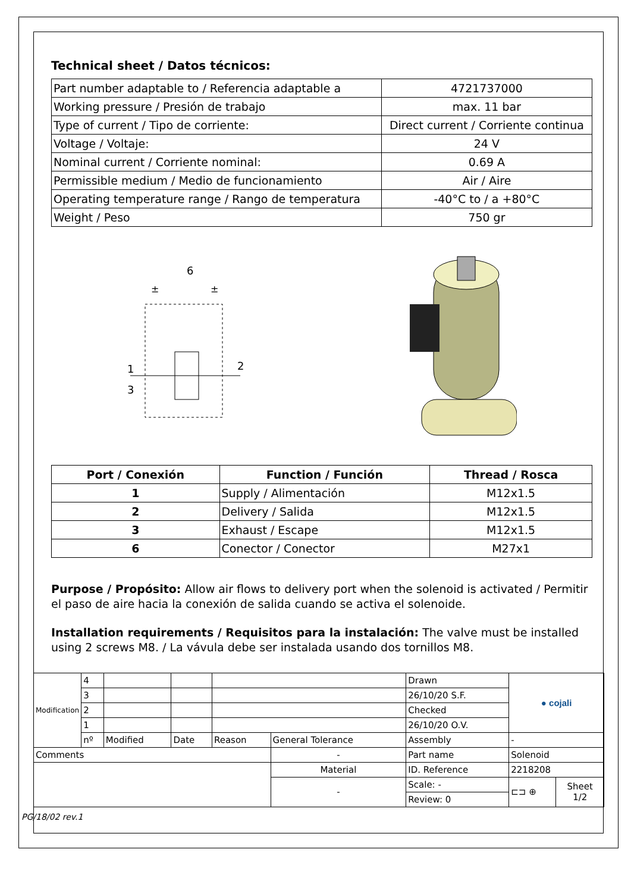Technical sheet / Datos técnicos:
| Part number adaptable to / Referencia adaptable a | 4721737000 |
| Working pressure / Presión de trabajo | max. 11 bar |
| Type of current / Tipo de corriente: | Direct current / Corriente continua |
| Voltage / Voltaje: | 24 V |
| Nominal current / Corriente nominal: | 0.69 A |
| Permissible medium / Medio de funcionamiento | Air / Aire |
| Operating temperature range / Rango de temperatura | -40°C to / a +80°C |
| Weight / Peso | 750 gr |
6
±
±
1
3
2
| Port / Conexión | Function / Función | Thread / Rosca |
| --- | --- | --- |
| 1 | Supply / Alimentación | M12x1.5 |
| 2 | Delivery / Salida | M12x1.5 |
| 3 | Exhaust / Escape | M12x1.5 |
| 6 | Conector / Conector | M27x1 |
Purpose / Propósito: Allow air flows to delivery port when the solenoid is activated / Permitir el paso de aire hacia la conexión de salida cuando se activa el solenoide.
Installation requirements / Requisitos para la instalación: The valve must be installed using 2 screws M8. / La vávula debe ser instalada usando dos tornillos M8.
| Modification | 4 | | | | | Drawn | ● cojali | |
| | 3 | | | | | 26/10/20 S.F. | | |
| | 2 | | | | | Checked | | |
| | 1 | | | | | 26/10/20 O.V. | | |
| | nº | Modified | Date | Reason | General Tolerance | Assembly | - | |
| Comments | | | | | - | Part name | Solenoid | |
| | | | | | Material | ID. Reference | 2218208 | |
| | | | | | - | Scale: - | ⊏⊐ ⊕ | Sheet 1/2 |
| | | | | | | Review: 0 | | |
PG/18/02 rev.1